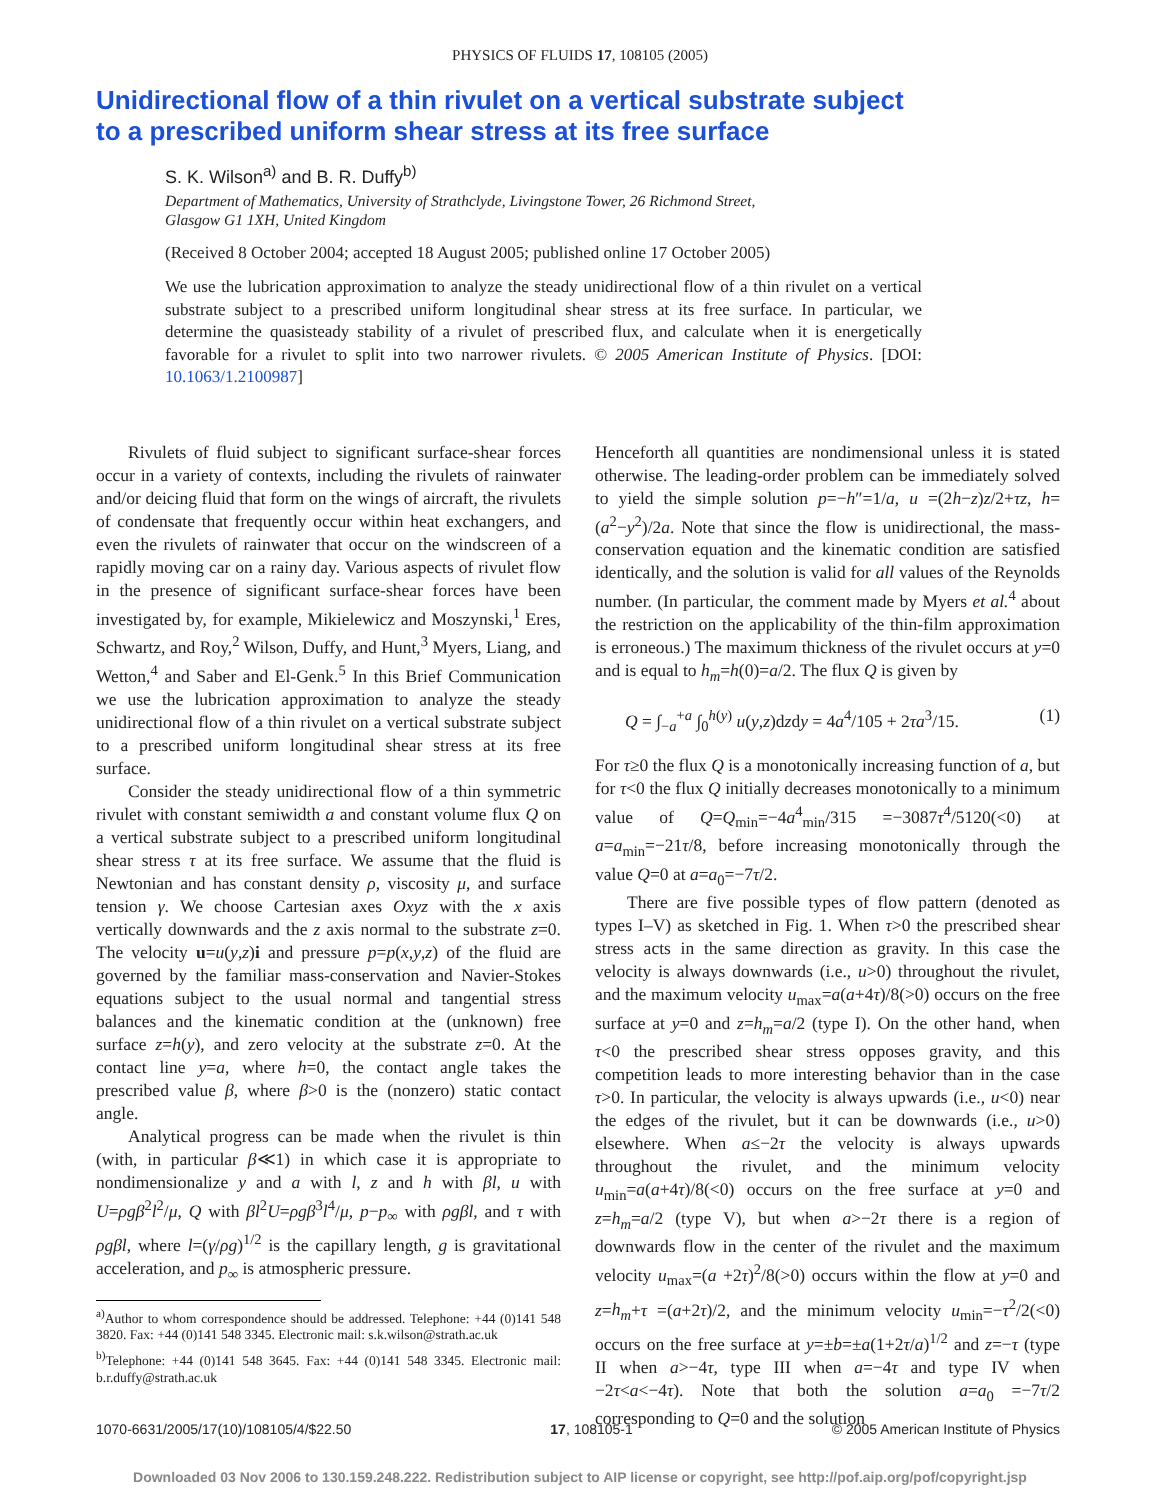PHYSICS OF FLUIDS 17, 108105 (2005)
Unidirectional flow of a thin rivulet on a vertical substrate subject
to a prescribed uniform shear stress at its free surface
S. K. Wilson<sup>a)</sup> and B. R. Duffy<sup>b)</sup>
Department of Mathematics, University of Strathclyde, Livingstone Tower, 26 Richmond Street,
Glasgow G1 1XH, United Kingdom
(Received 8 October 2004; accepted 18 August 2005; published online 17 October 2005)
We use the lubrication approximation to analyze the steady unidirectional flow of a thin rivulet on a vertical substrate subject to a prescribed uniform longitudinal shear stress at its free surface. In particular, we determine the quasisteady stability of a rivulet of prescribed flux, and calculate when it is energetically favorable for a rivulet to split into two narrower rivulets. © 2005 American Institute of Physics. [DOI: 10.1063/1.2100987]
Rivulets of fluid subject to significant surface-shear forces occur in a variety of contexts, including the rivulets of rainwater and/or deicing fluid that form on the wings of aircraft, the rivulets of condensate that frequently occur within heat exchangers, and even the rivulets of rainwater that occur on the windscreen of a rapidly moving car on a rainy day. Various aspects of rivulet flow in the presence of significant surface-shear forces have been investigated by, for example, Mikielewicz and Moszynski,<sup>1</sup> Eres, Schwartz, and Roy,<sup>2</sup> Wilson, Duffy, and Hunt,<sup>3</sup> Myers, Liang, and Wetton,<sup>4</sup> and Saber and El-Genk.<sup>5</sup> In this Brief Communication we use the lubrication approximation to analyze the steady unidirectional flow of a thin rivulet on a vertical substrate subject to a prescribed uniform longitudinal shear stress at its free surface.
Consider the steady unidirectional flow of a thin symmetric rivulet with constant semiwidth a and constant volume flux Q on a vertical substrate subject to a prescribed uniform longitudinal shear stress τ at its free surface. We assume that the fluid is Newtonian and has constant density ρ, viscosity μ, and surface tension γ. We choose Cartesian axes Oxyz with the x axis vertically downwards and the z axis normal to the substrate z=0. The velocity u=u(y,z)i and pressure p=p(x,y,z) of the fluid are governed by the familiar mass-conservation and Navier-Stokes equations subject to the usual normal and tangential stress balances and the kinematic condition at the (unknown) free surface z=h(y), and zero velocity at the substrate z=0. At the contact line y=a, where h=0, the contact angle takes the prescribed value β, where β>0 is the (nonzero) static contact angle.
Analytical progress can be made when the rivulet is thin (with, in particular β≪1) in which case it is appropriate to nondimensionalize y and a with l, z and h with βl, u with U=ρgβ<sup>2</sup>l<sup>2</sup>/μ, Q with βl<sup>2</sup>U=ρgβ<sup>3</sup>l<sup>4</sup>/μ, p−p<sub>∞</sub> with ρgβl, and τ with ρgβl, where l=(γ/ρg)<sup>1/2</sup> is the capillary length, g is gravitational acceleration, and p<sub>∞</sub> is atmospheric pressure.
<sup>a)</sup> Author to whom correspondence should be addressed. Telephone: +44 (0)141 548 3820. Fax: +44 (0)141 548 3345. Electronic mail: s.k.wilson@strath.ac.uk
<sup>b)</sup> Telephone: +44 (0)141 548 3645. Fax: +44 (0)141 548 3345. Electronic mail: b.r.duffy@strath.ac.uk
Henceforth all quantities are nondimensional unless it is stated otherwise. The leading-order problem can be immediately solved to yield the simple solution p=−h″=1/a, u =(2h−z)z/2+τz, h=(a<sup>2</sup>−y<sup>2</sup>)/2a. Note that since the flow is unidirectional, the mass-conservation equation and the kinematic condition are satisfied identically, and the solution is valid for all values of the Reynolds number. (In particular, the comment made by Myers et al.<sup>4</sup> about the restriction on the applicability of the thin-film approximation is erroneous.) The maximum thickness of the rivulet occurs at y=0 and is equal to h<sub>m</sub>=h(0)=a/2. The flux Q is given by
Q = ∫<sub>−a</sub><sup>+a</sup> ∫<sub>0</sub><sup>h(y)</sup> u(y,z)dzdy = 4a<sup>4</sup>/105 + 2τa<sup>3</sup>/15. (1)
For τ≥0 the flux Q is a monotonically increasing function of a, but for τ<0 the flux Q initially decreases monotonically to a minimum value of Q=Q<sub>min</sub>=−4a<sup>4</sup><sub>min</sub>/315 =−3087τ<sup>4</sup>/5120(<0) at a=a<sub>min</sub>=−21τ/8, before increasing monotonically through the value Q=0 at a=a<sub>0</sub>=−7τ/2.
There are five possible types of flow pattern (denoted as types I–V) as sketched in Fig. 1. When τ>0 the prescribed shear stress acts in the same direction as gravity. In this case the velocity is always downwards (i.e., u>0) throughout the rivulet, and the maximum velocity u<sub>max</sub>=a(a+4τ)/8(>0) occurs on the free surface at y=0 and z=h<sub>m</sub>=a/2 (type I). On the other hand, when τ<0 the prescribed shear stress opposes gravity, and this competition leads to more interesting behavior than in the case τ>0. In particular, the velocity is always upwards (i.e., u<0) near the edges of the rivulet, but it can be downwards (i.e., u>0) elsewhere. When a≤−2τ the velocity is always upwards throughout the rivulet, and the minimum velocity u<sub>min</sub>=a(a+4τ)/8(<0) occurs on the free surface at y=0 and z=h<sub>m</sub>=a/2 (type V), but when a>−2τ there is a region of downwards flow in the center of the rivulet and the maximum velocity u<sub>max</sub>=(a +2τ)<sup>2</sup>/8(>0) occurs within the flow at y=0 and z=h<sub>m</sub>+τ =(a+2τ)/2, and the minimum velocity u<sub>min</sub>=−τ<sup>2</sup>/2(<0) occurs on the free surface at y=±b=±a(1+2τ/a)<sup>1/2</sup> and z=−τ (type II when a>−4τ, type III when a=−4τ and type IV when −2τ<a<−4τ). Note that both the solution a=a<sub>0</sub> =−7τ/2 corresponding to Q=0 and the solution
1070-6631/2005/17(10)/108105/4/$22.50 17, 108105-1 © 2005 American Institute of Physics
Downloaded 03 Nov 2006 to 130.159.248.222. Redistribution subject to AIP license or copyright, see http://pof.aip.org/pof/copyright.jsp